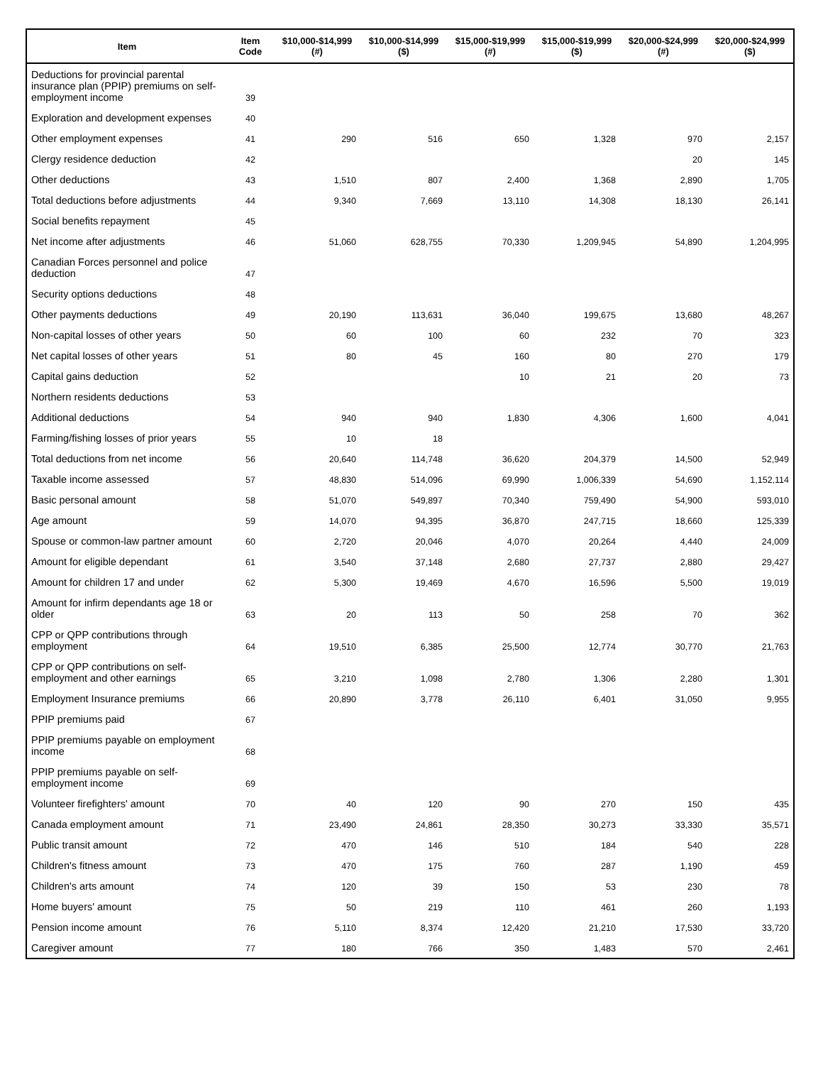| Item | Item Code | $10,000-$14,999 (#) | $10,000-$14,999 ($) | $15,000-$19,999 (#) | $15,000-$19,999 ($) | $20,000-$24,999 (#) | $20,000-$24,999 ($) |
| --- | --- | --- | --- | --- | --- | --- | --- |
| Deductions for provincial parental insurance plan (PPIP) premiums on self-employment income | 39 | | | | | | |
| Exploration and development expenses | 40 | | | | | | |
| Other employment expenses | 41 | 290 | 516 | 650 | 1,328 | 970 | 2,157 |
| Clergy residence deduction | 42 | | | | | 20 | 145 |
| Other deductions | 43 | 1,510 | 807 | 2,400 | 1,368 | 2,890 | 1,705 |
| Total deductions before adjustments | 44 | 9,340 | 7,669 | 13,110 | 14,308 | 18,130 | 26,141 |
| Social benefits repayment | 45 | | | | | | |
| Net income after adjustments | 46 | 51,060 | 628,755 | 70,330 | 1,209,945 | 54,890 | 1,204,995 |
| Canadian Forces personnel and police deduction | 47 | | | | | | |
| Security options deductions | 48 | | | | | | |
| Other payments deductions | 49 | 20,190 | 113,631 | 36,040 | 199,675 | 13,680 | 48,267 |
| Non-capital losses of other years | 50 | 60 | 100 | 60 | 232 | 70 | 323 |
| Net capital losses of other years | 51 | 80 | 45 | 160 | 80 | 270 | 179 |
| Capital gains deduction | 52 | | | 10 | 21 | 20 | 73 |
| Northern residents deductions | 53 | | | | | | |
| Additional deductions | 54 | 940 | 940 | 1,830 | 4,306 | 1,600 | 4,041 |
| Farming/fishing losses of prior years | 55 | 10 | 18 | | | | |
| Total deductions from net income | 56 | 20,640 | 114,748 | 36,620 | 204,379 | 14,500 | 52,949 |
| Taxable income assessed | 57 | 48,830 | 514,096 | 69,990 | 1,006,339 | 54,690 | 1,152,114 |
| Basic personal amount | 58 | 51,070 | 549,897 | 70,340 | 759,490 | 54,900 | 593,010 |
| Age amount | 59 | 14,070 | 94,395 | 36,870 | 247,715 | 18,660 | 125,339 |
| Spouse or common-law partner amount | 60 | 2,720 | 20,046 | 4,070 | 20,264 | 4,440 | 24,009 |
| Amount for eligible dependant | 61 | 3,540 | 37,148 | 2,680 | 27,737 | 2,880 | 29,427 |
| Amount for children 17 and under | 62 | 5,300 | 19,469 | 4,670 | 16,596 | 5,500 | 19,019 |
| Amount for infirm dependants age 18 or older | 63 | 20 | 113 | 50 | 258 | 70 | 362 |
| CPP or QPP contributions through employment | 64 | 19,510 | 6,385 | 25,500 | 12,774 | 30,770 | 21,763 |
| CPP or QPP contributions on self-employment and other earnings | 65 | 3,210 | 1,098 | 2,780 | 1,306 | 2,280 | 1,301 |
| Employment Insurance premiums | 66 | 20,890 | 3,778 | 26,110 | 6,401 | 31,050 | 9,955 |
| PPIP premiums paid | 67 | | | | | | |
| PPIP premiums payable on employment income | 68 | | | | | | |
| PPIP premiums payable on self-employment income | 69 | | | | | | |
| Volunteer firefighters' amount | 70 | 40 | 120 | 90 | 270 | 150 | 435 |
| Canada employment amount | 71 | 23,490 | 24,861 | 28,350 | 30,273 | 33,330 | 35,571 |
| Public transit amount | 72 | 470 | 146 | 510 | 184 | 540 | 228 |
| Children's fitness amount | 73 | 470 | 175 | 760 | 287 | 1,190 | 459 |
| Children's arts amount | 74 | 120 | 39 | 150 | 53 | 230 | 78 |
| Home buyers' amount | 75 | 50 | 219 | 110 | 461 | 260 | 1,193 |
| Pension income amount | 76 | 5,110 | 8,374 | 12,420 | 21,210 | 17,530 | 33,720 |
| Caregiver amount | 77 | 180 | 766 | 350 | 1,483 | 570 | 2,461 |